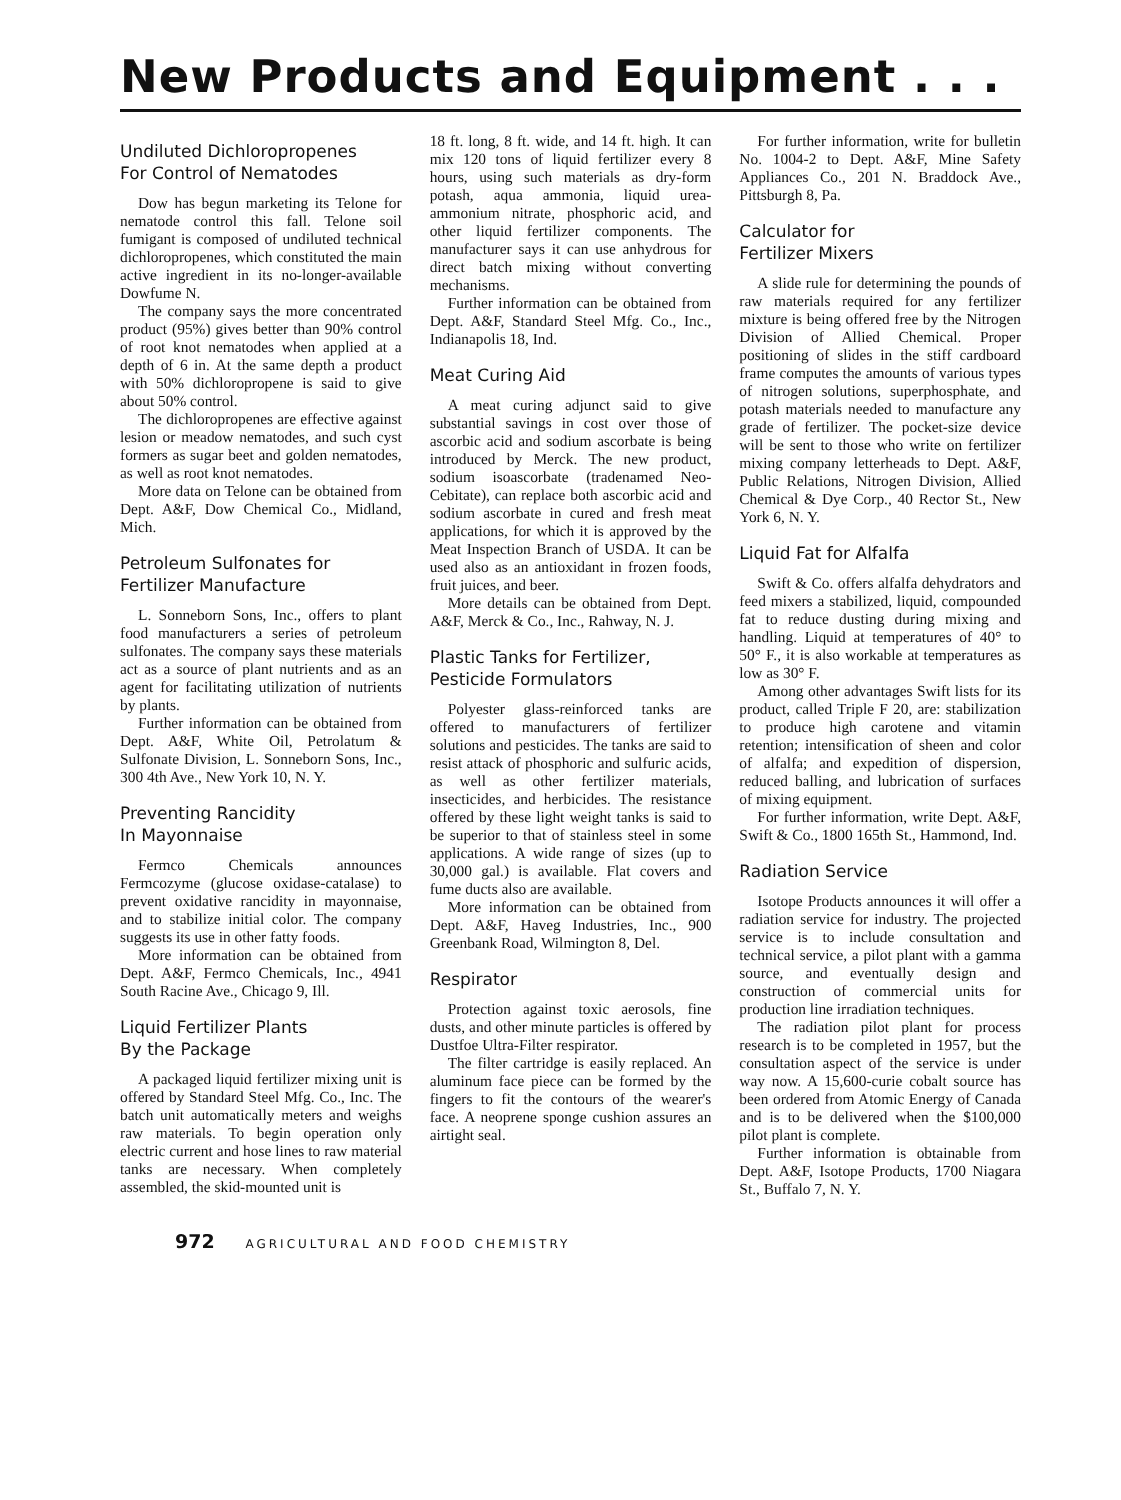New Products and Equipment . . .
Undiluted Dichloropropenes
For Control of Nematodes
Dow has begun marketing its Telone for nematode control this fall. Telone soil fumigant is composed of undiluted technical dichloropropenes, which constituted the main active ingredient in its no-longer-available Dowfume N.
The company says the more concentrated product (95%) gives better than 90% control of root knot nematodes when applied at a depth of 6 in. At the same depth a product with 50% dichloropropene is said to give about 50% control.
The dichloropropenes are effective against lesion or meadow nematodes, and such cyst formers as sugar beet and golden nematodes, as well as root knot nematodes.
More data on Telone can be obtained from Dept. A&F, Dow Chemical Co., Midland, Mich.
Petroleum Sulfonates for
Fertilizer Manufacture
L. Sonneborn Sons, Inc., offers to plant food manufacturers a series of petroleum sulfonates. The company says these materials act as a source of plant nutrients and as an agent for facilitating utilization of nutrients by plants.
Further information can be obtained from Dept. A&F, White Oil, Petrolatum & Sulfonate Division, L. Sonneborn Sons, Inc., 300 4th Ave., New York 10, N. Y.
Preventing Rancidity
In Mayonnaise
Fermco Chemicals announces Fermcozyme (glucose oxidase-catalase) to prevent oxidative rancidity in mayonnaise, and to stabilize initial color. The company suggests its use in other fatty foods.
More information can be obtained from Dept. A&F, Fermco Chemicals, Inc., 4941 South Racine Ave., Chicago 9, Ill.
Liquid Fertilizer Plants
By the Package
A packaged liquid fertilizer mixing unit is offered by Standard Steel Mfg. Co., Inc. The batch unit automatically meters and weighs raw materials. To begin operation only electric current and hose lines to raw material tanks are necessary. When completely assembled, the skid-mounted unit is
18 ft. long, 8 ft. wide, and 14 ft. high. It can mix 120 tons of liquid fertilizer every 8 hours, using such materials as dry-form potash, aqua ammonia, liquid urea-ammonium nitrate, phosphoric acid, and other liquid fertilizer components. The manufacturer says it can use anhydrous for direct batch mixing without converting mechanisms.
Further information can be obtained from Dept. A&F, Standard Steel Mfg. Co., Inc., Indianapolis 18, Ind.
Meat Curing Aid
A meat curing adjunct said to give substantial savings in cost over those of ascorbic acid and sodium ascorbate is being introduced by Merck. The new product, sodium isoascorbate (tradenamed Neo-Cebitate), can replace both ascorbic acid and sodium ascorbate in cured and fresh meat applications, for which it is approved by the Meat Inspection Branch of USDA. It can be used also as an antioxidant in frozen foods, fruit juices, and beer.
More details can be obtained from Dept. A&F, Merck & Co., Inc., Rahway, N. J.
Plastic Tanks for Fertilizer,
Pesticide Formulators
Polyester glass-reinforced tanks are offered to manufacturers of fertilizer solutions and pesticides. The tanks are said to resist attack of phosphoric and sulfuric acids, as well as other fertilizer materials, insecticides, and herbicides. The resistance offered by these light weight tanks is said to be superior to that of stainless steel in some applications. A wide range of sizes (up to 30,000 gal.) is available. Flat covers and fume ducts also are available.
More information can be obtained from Dept. A&F, Haveg Industries, Inc., 900 Greenbank Road, Wilmington 8, Del.
Respirator
Protection against toxic aerosols, fine dusts, and other minute particles is offered by Dustfoe Ultra-Filter respirator.
The filter cartridge is easily replaced. An aluminum face piece can be formed by the fingers to fit the contours of the wearer's face. A neoprene sponge cushion assures an airtight seal.
For further information, write for bulletin No. 1004-2 to Dept. A&F, Mine Safety Appliances Co., 201 N. Braddock Ave., Pittsburgh 8, Pa.
Calculator for
Fertilizer Mixers
A slide rule for determining the pounds of raw materials required for any fertilizer mixture is being offered free by the Nitrogen Division of Allied Chemical. Proper positioning of slides in the stiff cardboard frame computes the amounts of various types of nitrogen solutions, superphosphate, and potash materials needed to manufacture any grade of fertilizer. The pocket-size device will be sent to those who write on fertilizer mixing company letterheads to Dept. A&F, Public Relations, Nitrogen Division, Allied Chemical & Dye Corp., 40 Rector St., New York 6, N. Y.
Liquid Fat for Alfalfa
Swift & Co. offers alfalfa dehydrators and feed mixers a stabilized, liquid, compounded fat to reduce dusting during mixing and handling. Liquid at temperatures of 40° to 50° F., it is also workable at temperatures as low as 30° F.
Among other advantages Swift lists for its product, called Triple F 20, are: stabilization to produce high carotene and vitamin retention; intensification of sheen and color of alfalfa; and expedition of dispersion, reduced balling, and lubrication of surfaces of mixing equipment.
For further information, write Dept. A&F, Swift & Co., 1800 165th St., Hammond, Ind.
Radiation Service
Isotope Products announces it will offer a radiation service for industry. The projected service is to include consultation and technical service, a pilot plant with a gamma source, and eventually design and construction of commercial units for production line irradiation techniques.
The radiation pilot plant for process research is to be completed in 1957, but the consultation aspect of the service is under way now. A 15,600-curie cobalt source has been ordered from Atomic Energy of Canada and is to be delivered when the $100,000 pilot plant is complete.
Further information is obtainable from Dept. A&F, Isotope Products, 1700 Niagara St., Buffalo 7, N. Y.
972 AGRICULTURAL AND FOOD CHEMISTRY